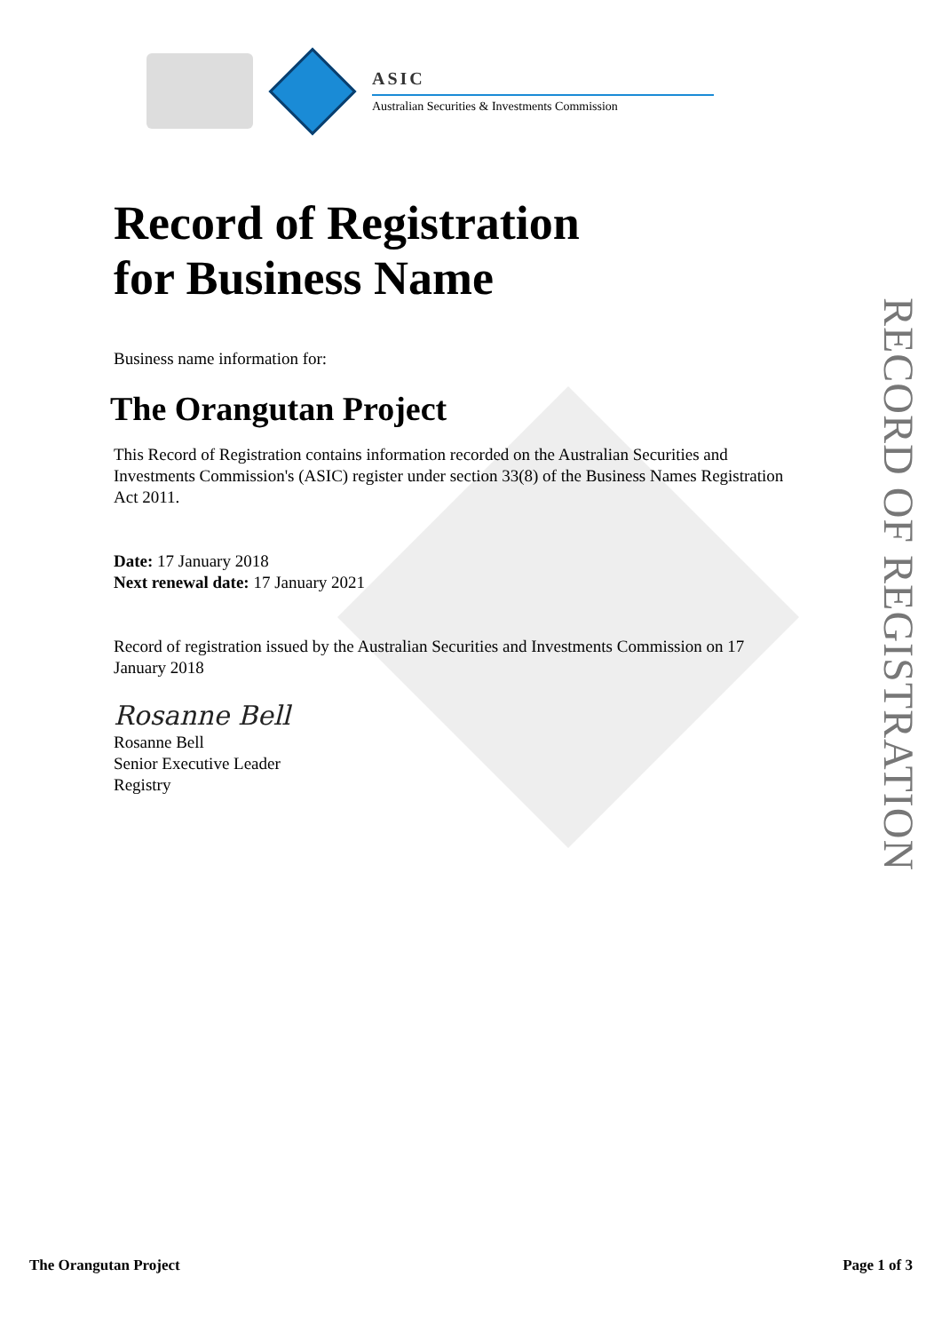ASIC
Australian Securities & Investments Commission
RECORD OF REGISTRATION
Record of Registration
for Business Name
Business name information for:
The Orangutan Project
This Record of Registration contains information recorded on the Australian Securities and Investments Commission's (ASIC) register under section 33(8) of the Business Names Registration Act 2011.
Date: 17 January 2018
Next renewal date: 17 January 2021
Record of registration issued by the Australian Securities and Investments Commission on 17 January 2018
Rosanne Bell
Rosanne Bell
Senior Executive Leader
Registry
The Orangutan Project Page 1 of 3